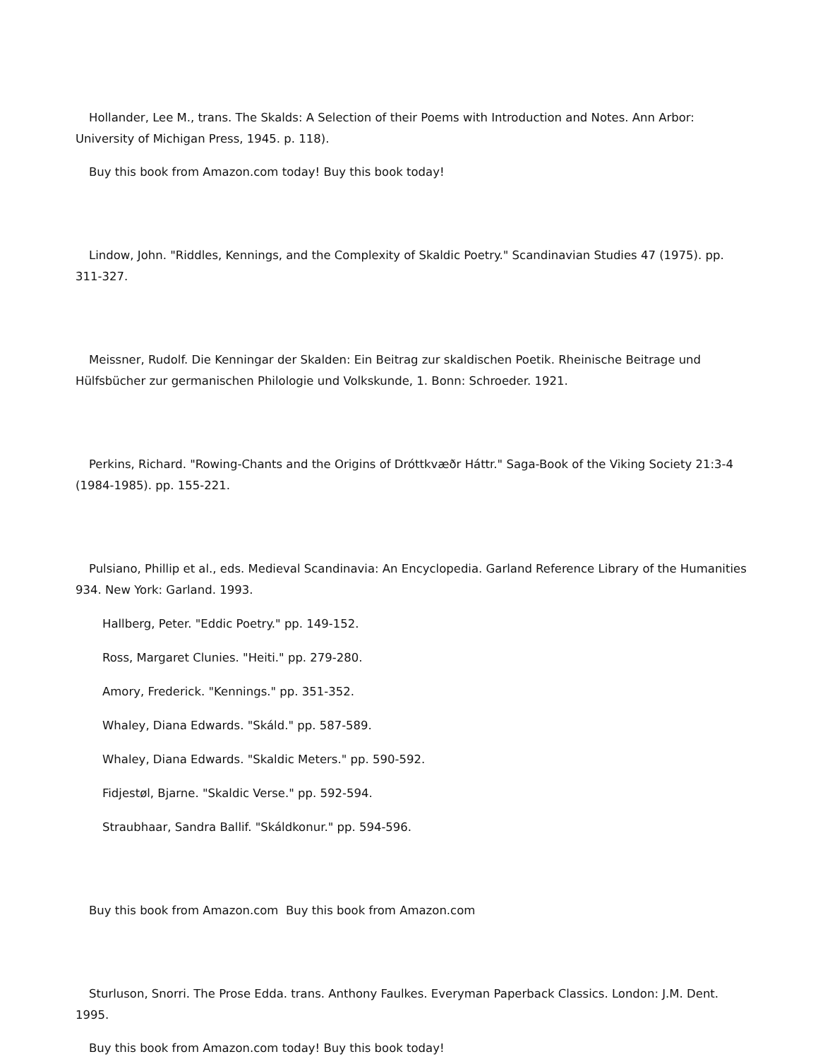Hollander, Lee M., trans. The Skalds: A Selection of their Poems with Introduction and Notes. Ann Arbor: University of Michigan Press, 1945. p. 118).
Buy this book from Amazon.com today! Buy this book today!
Lindow, John. "Riddles, Kennings, and the Complexity of Skaldic Poetry." Scandinavian Studies 47 (1975). pp. 311-327.
Meissner, Rudolf. Die Kenningar der Skalden: Ein Beitrag zur skaldischen Poetik. Rheinische Beitrage und Hülfsbücher zur germanischen Philologie und Volkskunde, 1. Bonn: Schroeder. 1921.
Perkins, Richard. "Rowing-Chants and the Origins of Dróttkvæðr Háttr." Saga-Book of the Viking Society 21:3-4 (1984-1985). pp. 155-221.
Pulsiano, Phillip et al., eds. Medieval Scandinavia: An Encyclopedia. Garland Reference Library of the Humanities 934. New York: Garland. 1993.
Hallberg, Peter. "Eddic Poetry." pp. 149-152.
Ross, Margaret Clunies. "Heiti." pp. 279-280.
Amory, Frederick. "Kennings." pp. 351-352.
Whaley, Diana Edwards. "Skáld." pp. 587-589.
Whaley, Diana Edwards. "Skaldic Meters." pp. 590-592.
Fidjestøl, Bjarne. "Skaldic Verse." pp. 592-594.
Straubhaar, Sandra Ballif. "Skáldkonur." pp. 594-596.
Buy this book from Amazon.com Buy this book from Amazon.com
Sturluson, Snorri. The Prose Edda. trans. Anthony Faulkes. Everyman Paperback Classics. London: J.M. Dent. 1995.
Buy this book from Amazon.com today! Buy this book today!